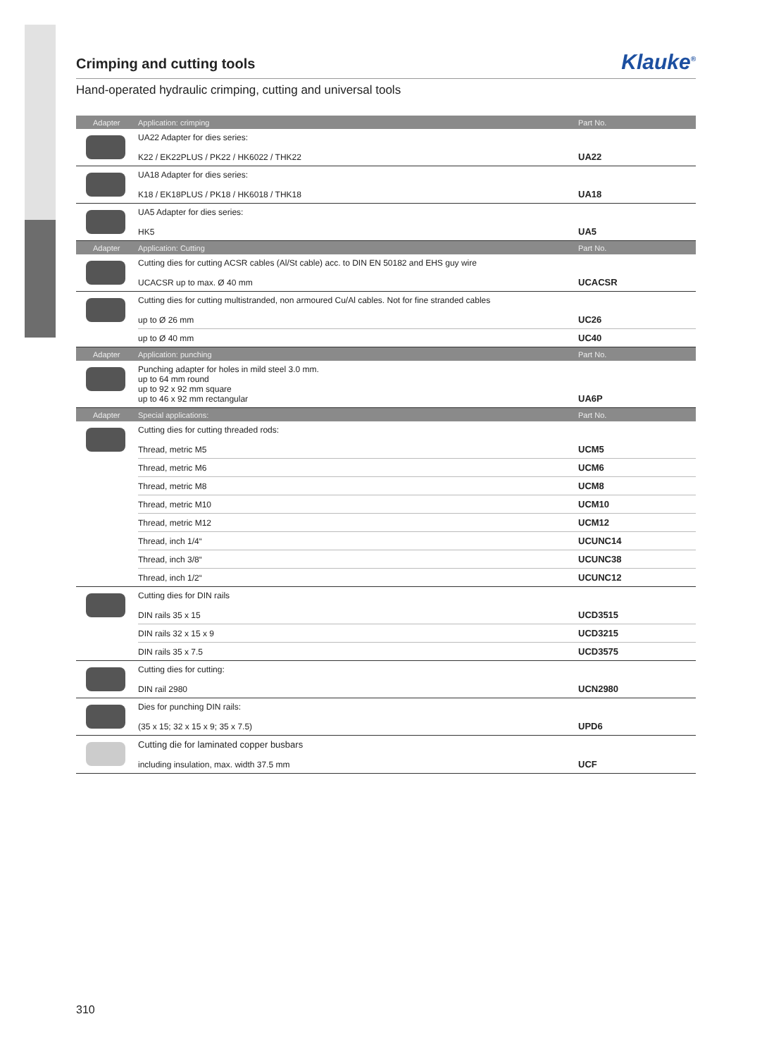Crimping and cutting tools Klauke<sup>®</sup>
Hand-operated hydraulic crimping, cutting and universal tools
| Adapter | Application: crimping | Part No. |
| --- | --- | --- |
| | UA22 Adapter for dies series: K22 / EK22PLUS / PK22 / HK6022 / THK22 | UA22 |
| | UA18 Adapter for dies series: K18 / EK18PLUS / PK18 / HK6018 / THK18 | UA18 |
| | UA5 Adapter for dies series: HK5 | UA5 |
| Adapter | Application: Cutting | Part No. |
| | Cutting dies for cutting ACSR cables (Al/St cable) acc. to DIN EN 50182 and EHS guy wire UCACSR up to max. Ø 40 mm | UCACSR |
| | Cutting dies for cutting multistranded, non armoured Cu/Al cables. Not for fine stranded cables up to Ø 26 mm | UC26 |
| | up to Ø 40 mm | UC40 |
| Adapter | Application: punching | Part No. |
| | Punching adapter for holes in mild steel 3.0 mm. up to 64 mm round up to 92 x 92 mm square up to 46 x 92 mm rectangular | UA6P |
| Adapter | Special applications: | Part No. |
| | Cutting dies for cutting threaded rods: Thread, metric M5 | UCM5 |
| | Thread, metric M6 | UCM6 |
| | Thread, metric M8 | UCM8 |
| | Thread, metric M10 | UCM10 |
| | Thread, metric M12 | UCM12 |
| | Thread, inch 1/4“ | UCUNC14 |
| | Thread, inch 3/8“ | UCUNC38 |
| | Thread, inch 1/2“ | UCUNC12 |
| | Cutting dies for DIN rails DIN rails 35 x 15 | UCD3515 |
| | DIN rails 32 x 15 x 9 | UCD3215 |
| | DIN rails 35 x 7.5 | UCD3575 |
| | Cutting dies for cutting: DIN rail 2980 | UCN2980 |
| | Dies for punching DIN rails: (35 x 15; 32 x 15 x 9; 35 x 7.5) | UPD6 |
| | Cutting die for laminated copper busbars including insulation, max. width 37.5 mm | UCF |
310